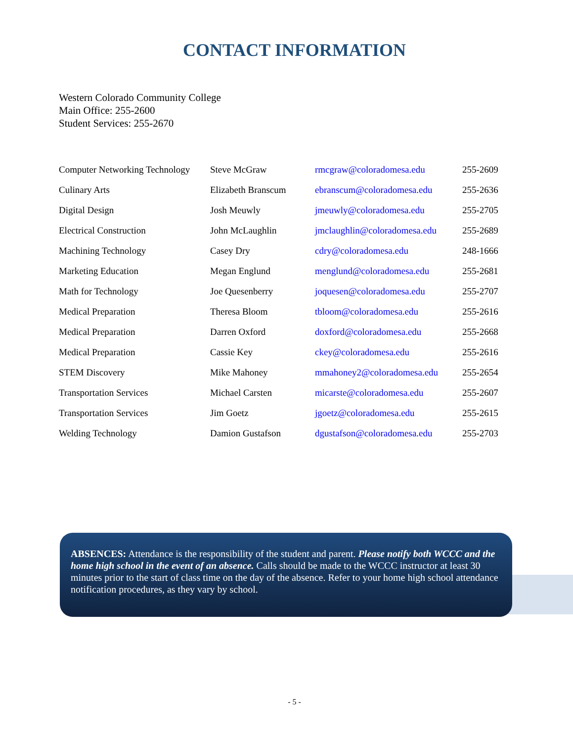CONTACT INFORMATION
Western Colorado Community College
Main Office: 255-2600
Student Services: 255-2670
| Computer Networking Technology | Steve McGraw | rmcgraw@coloradomesa.edu | 255-2609 |
| Culinary Arts | Elizabeth Branscum | ebranscum@coloradomesa.edu | 255-2636 |
| Digital Design | Josh Meuwly | jmeuwly@coloradomesa.edu | 255-2705 |
| Electrical Construction | John McLaughlin | jmclaughlin@coloradomesa.edu | 255-2689 |
| Machining Technology | Casey Dry | cdry@coloradomesa.edu | 248-1666 |
| Marketing Education | Megan Englund | menglund@coloradomesa.edu | 255-2681 |
| Math for Technology | Joe Quesenberry | joquesen@coloradomesa.edu | 255-2707 |
| Medical Preparation | Theresa Bloom | tbloom@coloradomesa.edu | 255-2616 |
| Medical Preparation | Darren Oxford | doxford@coloradomesa.edu | 255-2668 |
| Medical Preparation | Cassie Key | ckey@coloradomesa.edu | 255-2616 |
| STEM Discovery | Mike Mahoney | mmahoney2@coloradomesa.edu | 255-2654 |
| Transportation Services | Michael Carsten | micarste@coloradomesa.edu | 255-2607 |
| Transportation Services | Jim Goetz | jgoetz@coloradomesa.edu | 255-2615 |
| Welding Technology | Damion Gustafson | dgustafson@coloradomesa.edu | 255-2703 |
ABSENCES: Attendance is the responsibility of the student and parent. Please notify both WCCC and the home high school in the event of an absence. Calls should be made to the WCCC instructor at least 30 minutes prior to the start of class time on the day of the absence. Refer to your home high school attendance notification procedures, as they vary by school.
- 5 -